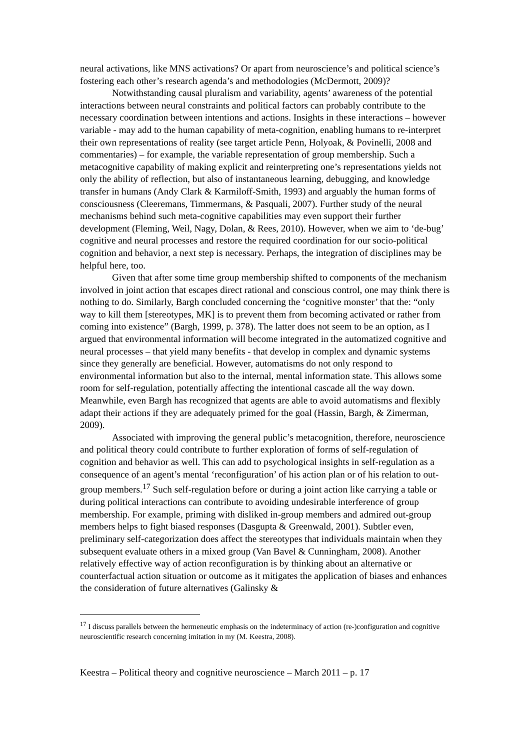neural activations, like MNS activations? Or apart from neuroscience’s and political science’s fostering each other’s research agenda’s and methodologies (McDermott, 2009)?
Notwithstanding causal pluralism and variability, agents’ awareness of the potential interactions between neural constraints and political factors can probably contribute to the necessary coordination between intentions and actions. Insights in these interactions – however variable - may add to the human capability of meta-cognition, enabling humans to re-interpret their own representations of reality (see target article Penn, Holyoak, & Povinelli, 2008 and commentaries) – for example, the variable representation of group membership. Such a metacognitive capability of making explicit and reinterpreting one’s representations yields not only the ability of reflection, but also of instantaneous learning, debugging, and knowledge transfer in humans (Andy Clark & Karmiloff-Smith, 1993) and arguably the human forms of consciousness (Cleeremans, Timmermans, & Pasquali, 2007). Further study of the neural mechanisms behind such meta-cognitive capabilities may even support their further development (Fleming, Weil, Nagy, Dolan, & Rees, 2010). However, when we aim to ‘de-bug’ cognitive and neural processes and restore the required coordination for our socio-political cognition and behavior, a next step is necessary. Perhaps, the integration of disciplines may be helpful here, too.
Given that after some time group membership shifted to components of the mechanism involved in joint action that escapes direct rational and conscious control, one may think there is nothing to do. Similarly, Bargh concluded concerning the ‘cognitive monster’ that the: “only way to kill them [stereotypes, MK] is to prevent them from becoming activated or rather from coming into existence” (Bargh, 1999, p. 378). The latter does not seem to be an option, as I argued that environmental information will become integrated in the automatized cognitive and neural processes – that yield many benefits - that develop in complex and dynamic systems since they generally are beneficial. However, automatisms do not only respond to environmental information but also to the internal, mental information state. This allows some room for self-regulation, potentially affecting the intentional cascade all the way down. Meanwhile, even Bargh has recognized that agents are able to avoid automatisms and flexibly adapt their actions if they are adequately primed for the goal (Hassin, Bargh, & Zimerman, 2009).
Associated with improving the general public’s metacognition, therefore, neuroscience and political theory could contribute to further exploration of forms of self-regulation of cognition and behavior as well. This can add to psychological insights in self-regulation as a consequence of an agent’s mental ‘reconfiguration’ of his action plan or of his relation to out-group members.<sup>17</sup> Such self-regulation before or during a joint action like carrying a table or during political interactions can contribute to avoiding undesirable interference of group membership. For example, priming with disliked in-group members and admired out-group members helps to fight biased responses (Dasgupta & Greenwald, 2001). Subtler even, preliminary self-categorization does affect the stereotypes that individuals maintain when they subsequent evaluate others in a mixed group (Van Bavel & Cunningham, 2008). Another relatively effective way of action reconfiguration is by thinking about an alternative or counterfactual action situation or outcome as it mitigates the application of biases and enhances the consideration of future alternatives (Galinsky &
<sup>17</sup> I discuss parallels between the hermeneutic emphasis on the indeterminacy of action (re-)configuration and cognitive neuroscientific research concerning imitation in my (M. Keestra, 2008).
Keestra – Political theory and cognitive neuroscience – March 2011 – p. 17